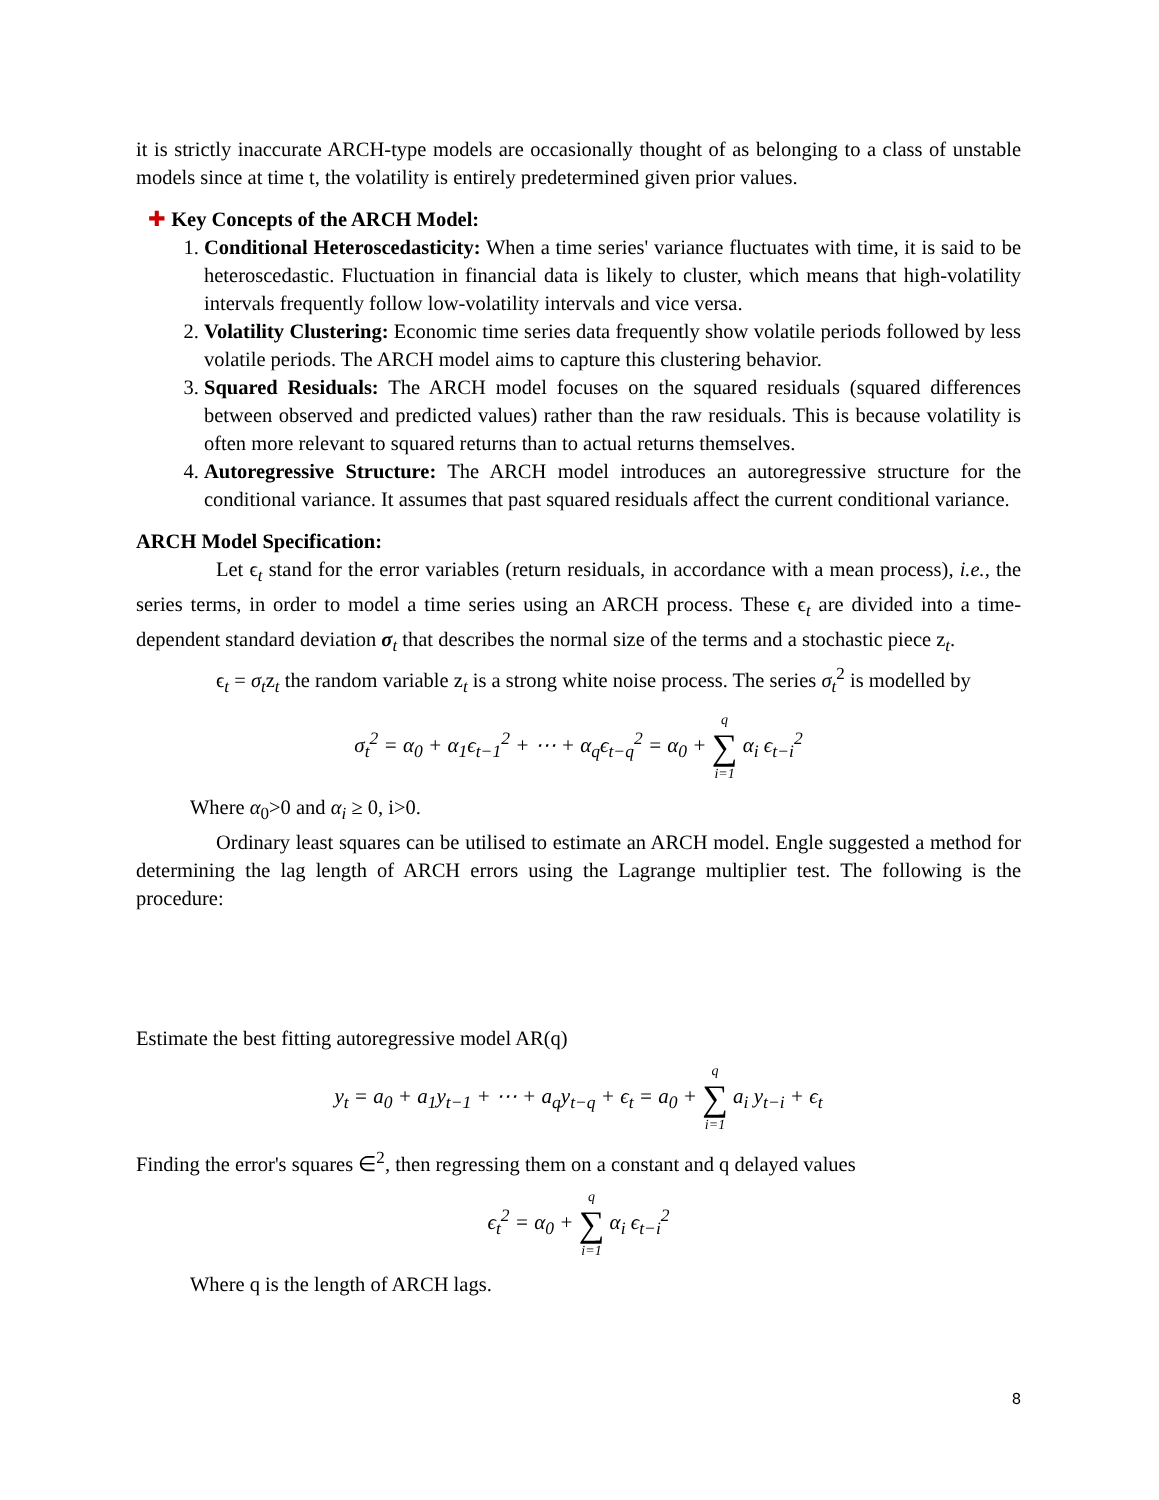it is strictly inaccurate ARCH-type models are occasionally thought of as belonging to a class of unstable models since at time t, the volatility is entirely predetermined given prior values.
✚ Key Concepts of the ARCH Model:
1. Conditional Heteroscedasticity: When a time series' variance fluctuates with time, it is said to be heteroscedastic. Fluctuation in financial data is likely to cluster, which means that high-volatility intervals frequently follow low-volatility intervals and vice versa.
2. Volatility Clustering: Economic time series data frequently show volatile periods followed by less volatile periods. The ARCH model aims to capture this clustering behavior.
3. Squared Residuals: The ARCH model focuses on the squared residuals (squared differences between observed and predicted values) rather than the raw residuals. This is because volatility is often more relevant to squared returns than to actual returns themselves.
4. Autoregressive Structure: The ARCH model introduces an autoregressive structure for the conditional variance. It assumes that past squared residuals affect the current conditional variance.
ARCH Model Specification:
Let ϵ<sub>t</sub> stand for the error variables (return residuals, in accordance with a mean process), i.e., the series terms, in order to model a time series using an ARCH process. These ϵ<sub>t</sub> are divided into a time-dependent standard deviation σ<sub>t</sub> that describes the normal size of the terms and a stochastic piece z<sub>t</sub>.
ϵ<sub>t</sub> = σ<sub>t</sub>z<sub>t</sub> the random variable z<sub>t</sub> is a strong white noise process. The series σ<sub>t</sub><sup>2</sup> is modelled by
σ<sub>t</sub><sup>2</sup> = α<sub>0</sub> + α<sub>1</sub>ϵ<sub>t−1</sub><sup>2</sup> + ⋯ + α<sub>q</sub>ϵ<sub>t−q</sub><sup>2</sup> = α<sub>0</sub> + q ∑ i=1 α<sub>i</sub> ϵ<sub>t−i</sub><sup>2</sup>
Where α<sub>0</sub>>0 and α<sub>i</sub> ≥ 0, i>0.
Ordinary least squares can be utilised to estimate an ARCH model. Engle suggested a method for determining the lag length of ARCH errors using the Lagrange multiplier test. The following is the procedure:
Estimate the best fitting autoregressive model AR(q)
y<sub>t</sub> = a<sub>0</sub> + a<sub>1</sub>y<sub>t−1</sub> + ⋯ + a<sub>q</sub>y<sub>t−q</sub> + ϵ<sub>t</sub> = a<sub>0</sub> + q ∑ i=1 a<sub>i</sub> y<sub>t−i</sub> + ϵ<sub>t</sub>
Finding the error's squares ∈<sup>2</sup>, then regressing them on a constant and q delayed values
ϵ<sub>t</sub><sup>2</sup> = α<sub>0</sub> + q ∑ i=1 α<sub>i</sub> ϵ<sub>t−i</sub><sup>2</sup>
Where q is the length of ARCH lags.
8